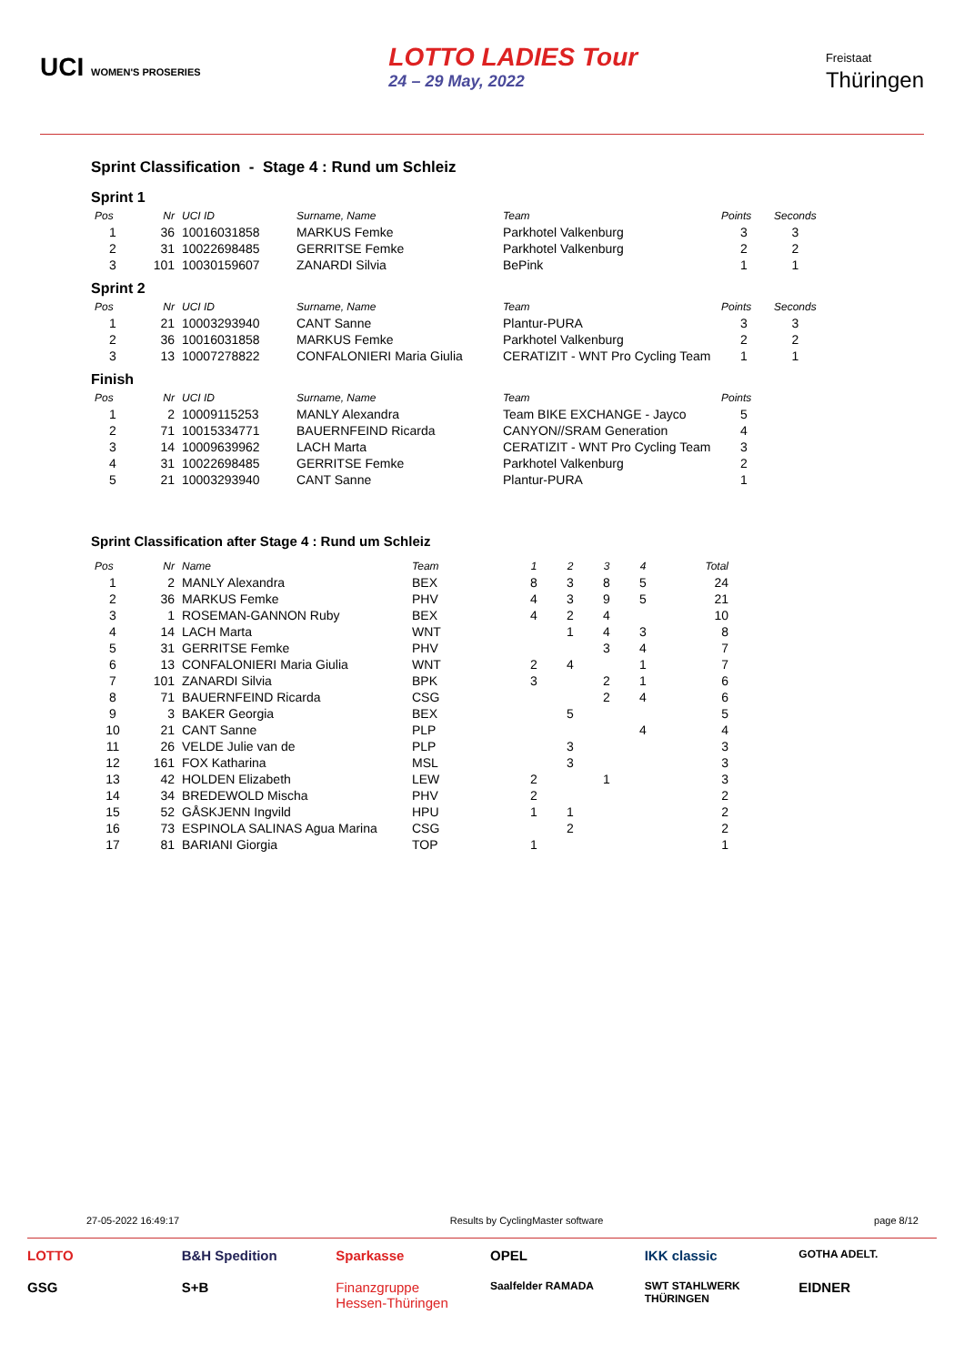UCI WOMEN'S PROSERIES
LOTTO LADIES Tour
24 – 29 May, 2022
Freistaat
Thüringen
Sprint Classification - Stage 4 : Rund um Schleiz
Sprint 1
| Pos | Nr | UCI ID | Surname, Name | Team | Points | Seconds |
| --- | --- | --- | --- | --- | --- | --- |
| 1 | 36 | 10016031858 | MARKUS Femke | Parkhotel Valkenburg | 3 | 3 |
| 2 | 31 | 10022698485 | GERRITSE Femke | Parkhotel Valkenburg | 2 | 2 |
| 3 | 101 | 10030159607 | ZANARDI Silvia | BePink | 1 | 1 |
Sprint 2
| Pos | Nr | UCI ID | Surname, Name | Team | Points | Seconds |
| --- | --- | --- | --- | --- | --- | --- |
| 1 | 21 | 10003293940 | CANT Sanne | Plantur-PURA | 3 | 3 |
| 2 | 36 | 10016031858 | MARKUS Femke | Parkhotel Valkenburg | 2 | 2 |
| 3 | 13 | 10007278822 | CONFALONIERI Maria Giulia | CERATIZIT - WNT Pro Cycling Team | 1 | 1 |
Finish
| Pos | Nr | UCI ID | Surname, Name | Team | Points |
| --- | --- | --- | --- | --- | --- |
| 1 | 2 | 10009115253 | MANLY Alexandra | Team BIKE EXCHANGE - Jayco | 5 |
| 2 | 71 | 10015334771 | BAUERNFEIND Ricarda | CANYON//SRAM Generation | 4 |
| 3 | 14 | 10009639962 | LACH Marta | CERATIZIT - WNT Pro Cycling Team | 3 |
| 4 | 31 | 10022698485 | GERRITSE Femke | Parkhotel Valkenburg | 2 |
| 5 | 21 | 10003293940 | CANT Sanne | Plantur-PURA | 1 |
Sprint Classification after Stage 4 : Rund um Schleiz
| Pos | Nr | Name | Team | 1 | 2 | 3 | 4 | Total |
| --- | --- | --- | --- | --- | --- | --- | --- | --- |
| 1 | 2 | MANLY Alexandra | BEX | 8 | 3 | 8 | 5 | 24 |
| 2 | 36 | MARKUS Femke | PHV | 4 | 3 | 9 | 5 | 21 |
| 3 | 1 | ROSEMAN-GANNON Ruby | BEX | 4 | 2 | 4 | | 10 |
| 4 | 14 | LACH Marta | WNT | | 1 | 4 | 3 | 8 |
| 5 | 31 | GERRITSE Femke | PHV | | | 3 | 4 | 7 |
| 6 | 13 | CONFALONIERI Maria Giulia | WNT | 2 | 4 | | 1 | 7 |
| 7 | 101 | ZANARDI Silvia | BPK | 3 | | 2 | 1 | 6 |
| 8 | 71 | BAUERNFEIND Ricarda | CSG | | | 2 | 4 | 6 |
| 9 | 3 | BAKER Georgia | BEX | | 5 | | | 5 |
| 10 | 21 | CANT Sanne | PLP | | | | 4 | 4 |
| 11 | 26 | VELDE Julie van de | PLP | | 3 | | | 3 |
| 12 | 161 | FOX Katharina | MSL | | 3 | | | 3 |
| 13 | 42 | HOLDEN Elizabeth | LEW | 2 | | 1 | | 3 |
| 14 | 34 | BREDEWOLD Mischa | PHV | 2 | | | | 2 |
| 15 | 52 | GÅSKJENN Ingvild | HPU | 1 | 1 | | | 2 |
| 16 | 73 | ESPINOLA SALINAS Agua Marina | CSG | | 2 | | | 2 |
| 17 | 81 | BARIANI Giorgia | TOP | 1 | | | | 1 |
27-05-2022 16:49:17 Results by CyclingMaster software page 8/12
LOTTO B&H Spedition Sparkasse OPEL IKK classic GOTHA ADELT. GSG S+B Finanzgruppe Hessen-Thüringen Saalfelder RAMADA SWT STAHLWERK THÜRINGEN EIDNER